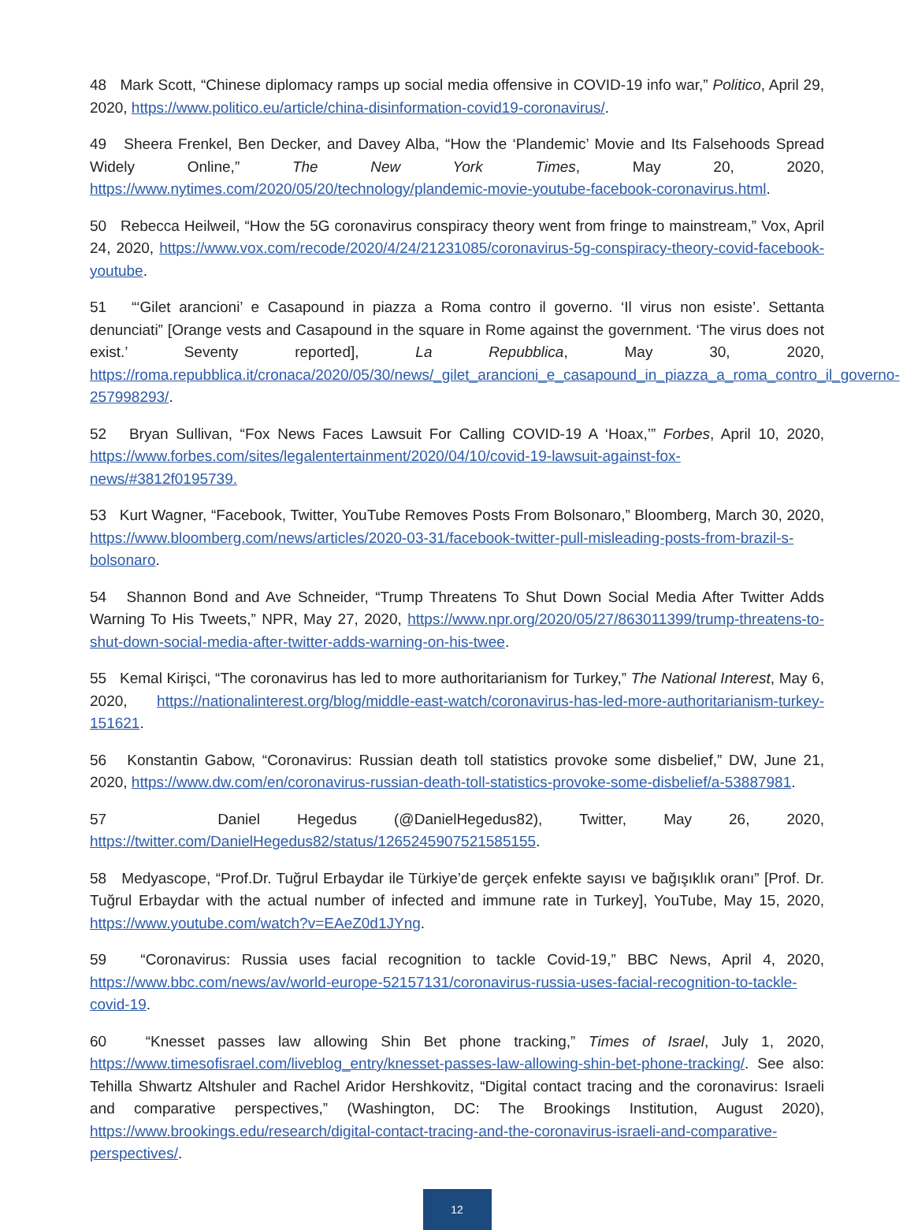48 Mark Scott, “Chinese diplomacy ramps up social media offensive in COVID-19 info war,” Politico, April 29, 2020, https://www.politico.eu/article/china-disinformation-covid19-coronavirus/.
49 Sheera Frenkel, Ben Decker, and Davey Alba, “How the ‘Plandemic’ Movie and Its Falsehoods Spread Widely Online,” The New York Times, May 20, 2020, https://www.nytimes.com/2020/05/20/technology/plandemic-movie-youtube-facebook-coronavirus.html.
50 Rebecca Heilweil, “How the 5G coronavirus conspiracy theory went from fringe to mainstream,” Vox, April 24, 2020, https://www.vox.com/recode/2020/4/24/21231085/coronavirus-5g-conspiracy-theory-covid-facebook-youtube.
51 “‘Gilet arancioni’ e Casapound in piazza a Roma contro il governo. ‘Il virus non esiste’. Settanta denunciati” [Orange vests and Casapound in the square in Rome against the government. ‘The virus does not exist.’ Seventy reported], La Repubblica, May 30, 2020, https://roma.repubblica.it/cronaca/2020/05/30/news/_gilet_arancioni_e_casapound_in_piazza_a_roma_contro_il_governo-257998293/.
52 Bryan Sullivan, “Fox News Faces Lawsuit For Calling COVID-19 A ‘Hoax,’” Forbes, April 10, 2020, https://www.forbes.com/sites/legalentertainment/2020/04/10/covid-19-lawsuit-against-fox-news/#3812f0195739.
53 Kurt Wagner, “Facebook, Twitter, YouTube Removes Posts From Bolsonaro,” Bloomberg, March 30, 2020, https://www.bloomberg.com/news/articles/2020-03-31/facebook-twitter-pull-misleading-posts-from-brazil-s-bolsonaro.
54 Shannon Bond and Ave Schneider, “Trump Threatens To Shut Down Social Media After Twitter Adds Warning To His Tweets,” NPR, May 27, 2020, https://www.npr.org/2020/05/27/863011399/trump-threatens-to-shut-down-social-media-after-twitter-adds-warning-on-his-twee.
55 Kemal Kirişci, “The coronavirus has led to more authoritarianism for Turkey,” The National Interest, May 6, 2020, https://nationalinterest.org/blog/middle-east-watch/coronavirus-has-led-more-authoritarianism-turkey-151621.
56 Konstantin Gabow, “Coronavirus: Russian death toll statistics provoke some disbelief,” DW, June 21, 2020, https://www.dw.com/en/coronavirus-russian-death-toll-statistics-provoke-some-disbelief/a-53887981.
57 Daniel Hegedus (@DanielHegedus82), Twitter, May 26, 2020, https://twitter.com/DanielHegedus82/status/1265245907521585155.
58 Medyascope, “Prof.Dr. Tuğrul Erbaydar ile Türkiye’de gerçek enfekte sayısı ve bağışıklık oranı” [Prof. Dr. Tuğrul Erbaydar with the actual number of infected and immune rate in Turkey], YouTube, May 15, 2020, https://www.youtube.com/watch?v=EAeZ0d1JYng.
59 “Coronavirus: Russia uses facial recognition to tackle Covid-19,” BBC News, April 4, 2020, https://www.bbc.com/news/av/world-europe-52157131/coronavirus-russia-uses-facial-recognition-to-tackle-covid-19.
60 “Knesset passes law allowing Shin Bet phone tracking,” Times of Israel, July 1, 2020, https://www.timesofisrael.com/liveblog_entry/knesset-passes-law-allowing-shin-bet-phone-tracking/. See also: Tehilla Shwartz Altshuler and Rachel Aridor Hershkovitz, “Digital contact tracing and the coronavirus: Israeli and comparative perspectives,” (Washington, DC: The Brookings Institution, August 2020), https://www.brookings.edu/research/digital-contact-tracing-and-the-coronavirus-israeli-and-comparative-perspectives/.
12